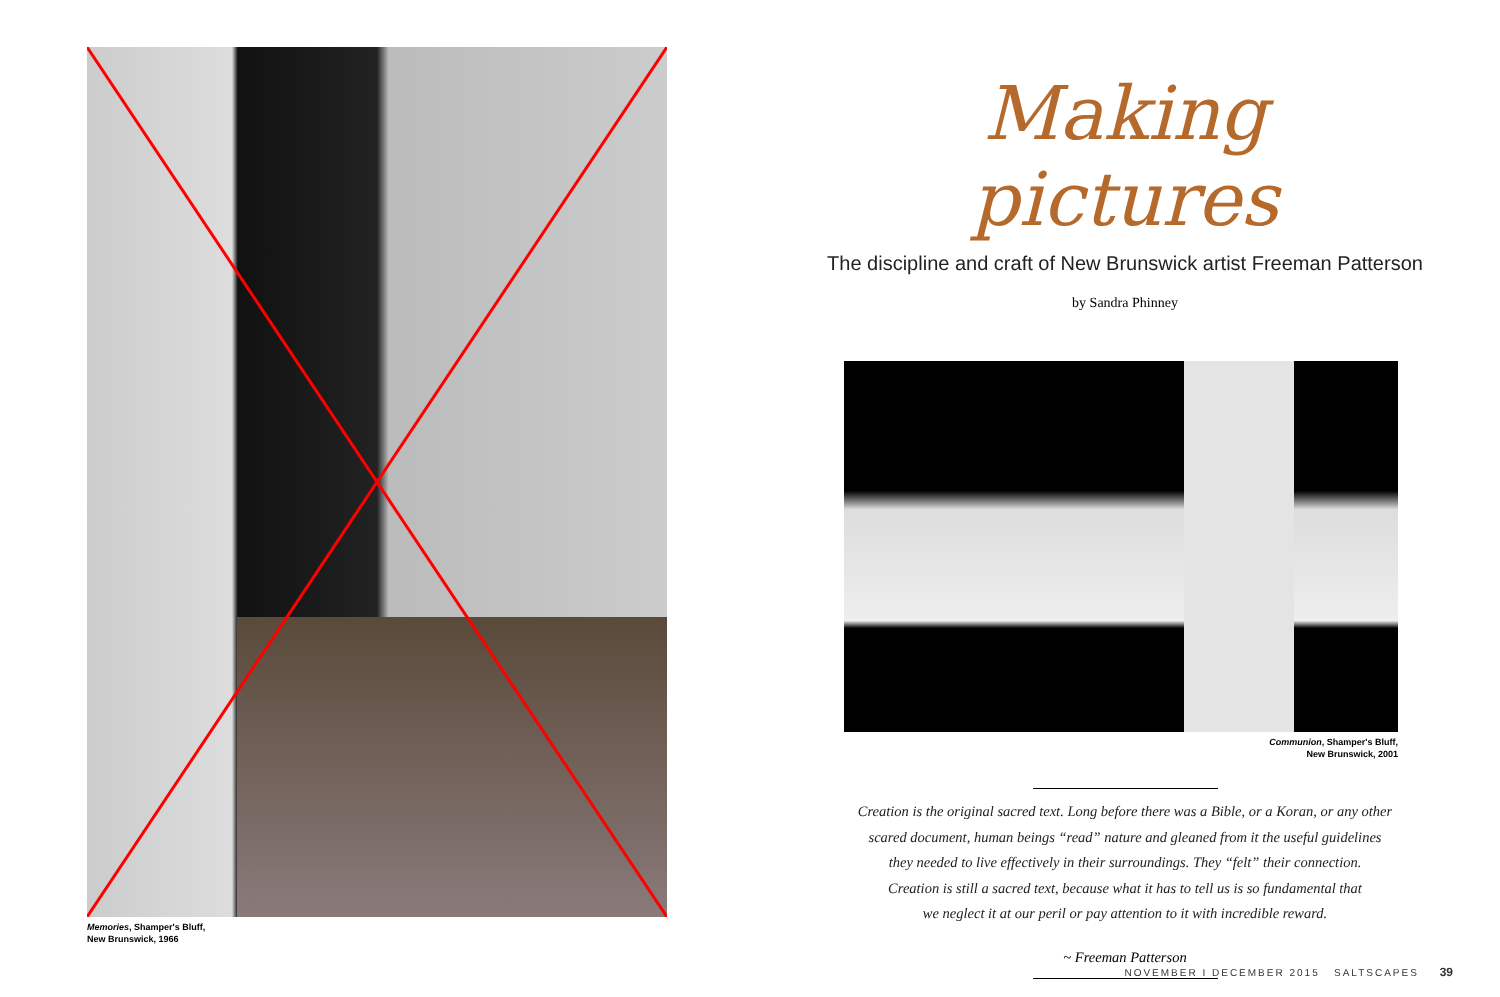Memories, Shamper's Bluff,
New Brunswick, 1966
Making pictures
The discipline and craft of New Brunswick artist Freeman Patterson
by Sandra Phinney
Communion, Shamper's Bluff,
New Brunswick, 2001
Creation is the original sacred text. Long before there was a Bible, or a Koran, or any other
scared document, human beings “read” nature and gleaned from it the useful guidelines
they needed to live effectively in their surroundings. They “felt” their connection.
Creation is still a sacred text, because what it has to tell us is so fundamental that
we neglect it at our peril or pay attention to it with incredible reward.
~ Freeman Patterson
NOVEMBER I DECEMBER 2015 SALTSCAPES 39